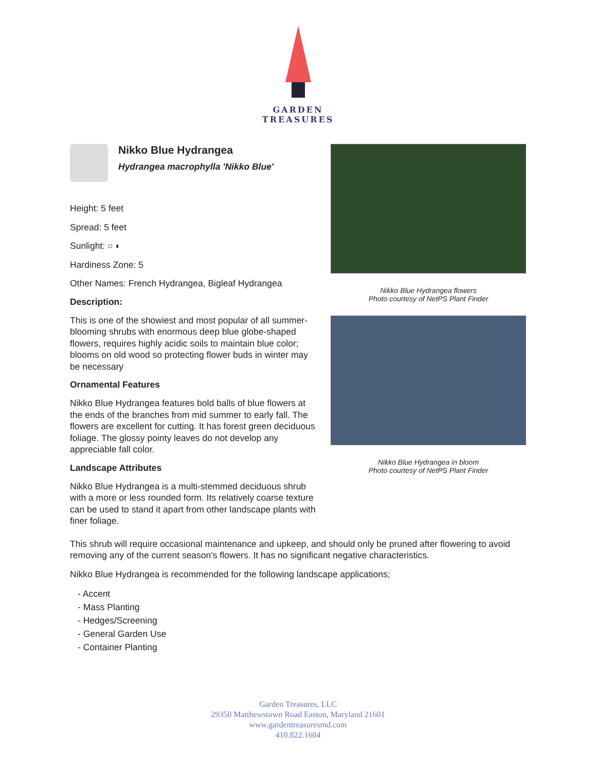GARDEN
TREASURES
Nikko Blue Hydrangea
Hydrangea macrophylla 'Nikko Blue'
Height: 5 feet
Spread: 5 feet
Sunlight: ○ ◐
Hardiness Zone: 5
Other Names: French Hydrangea, Bigleaf Hydrangea
Description:
This is one of the showiest and most popular of all summer-blooming shrubs with enormous deep blue globe-shaped flowers, requires highly acidic soils to maintain blue color; blooms on old wood so protecting flower buds in winter may be necessary
Ornamental Features
Nikko Blue Hydrangea features bold balls of blue flowers at the ends of the branches from mid summer to early fall. The flowers are excellent for cutting. It has forest green deciduous foliage. The glossy pointy leaves do not develop any appreciable fall color.
Landscape Attributes
Nikko Blue Hydrangea is a multi-stemmed deciduous shrub with a more or less rounded form. Its relatively coarse texture can be used to stand it apart from other landscape plants with finer foliage.
Nikko Blue Hydrangea flowers
Photo courtesy of NetPS Plant Finder
Nikko Blue Hydrangea in bloom
Photo courtesy of NetPS Plant Finder
This shrub will require occasional maintenance and upkeep, and should only be pruned after flowering to avoid removing any of the current season's flowers. It has no significant negative characteristics.
Nikko Blue Hydrangea is recommended for the following landscape applications;
- Accent
- Mass Planting
- Hedges/Screening
- General Garden Use
- Container Planting
Garden Treasures, LLC
29350 Matthewstown Road Easton, Maryland 21601
www.gardentreasuresmd.com
410.822.1604